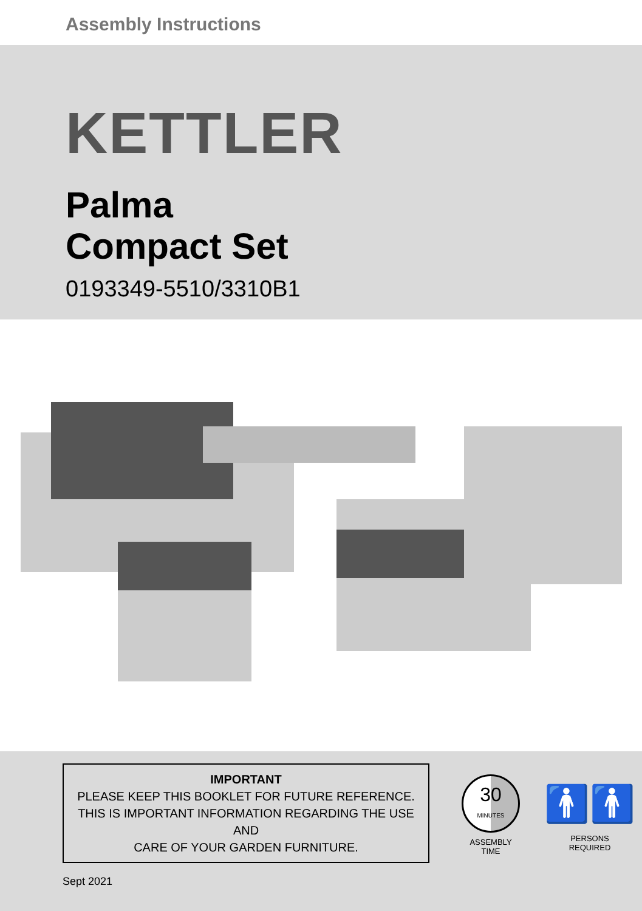Assembly Instructions
KETTLER
Palma
Compact Set
0193349-5510/3310B1
IMPORTANT
PLEASE KEEP THIS BOOKLET FOR FUTURE REFERENCE.
THIS IS IMPORTANT INFORMATION REGARDING THE USE AND
CARE OF YOUR GARDEN FURNITURE.
30
MINUTES
ASSEMBLY
TIME
🚹🚹
PERSONS
REQUIRED
Sept 2021